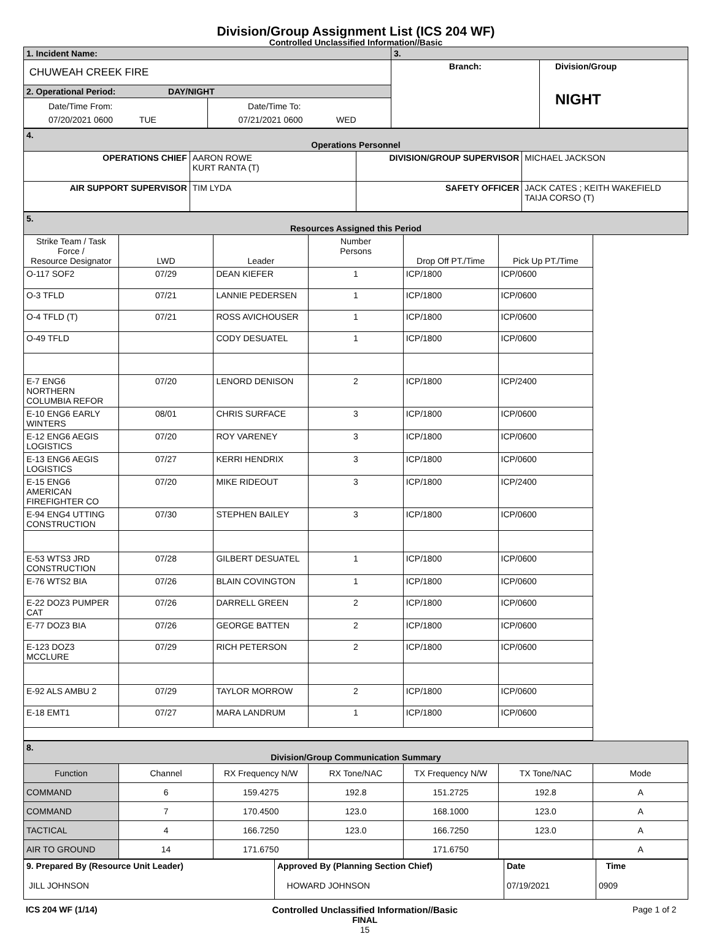Division/Group Assignment List (ICS 204 WF)
Controlled Unclassified Information//Basic
| 1. Incident Name: | | 3. | |
| CHUWEAH CREEK FIRE | | Branch: | Division/Group NIGHT |
| 2. Operational Period: DAY/NIGHT | | | |
| Date/Time From: 07/20/2021 0600 TUE | Date/Time To: 07/21/2021 0600 WED | | |
| 4. Operations Personnel | | | |
| OPERATIONS CHIEF | AARON ROWE KURT RANTA (T) | DIVISION/GROUP SUPERVISOR | MICHAEL JACKSON |
| AIR SUPPORT SUPERVISOR | TIM LYDA | SAFETY OFFICER | JACK CATES ; KEITH WAKEFIELD TAIJA CORSO (T) |
| 5. Resources Assigned this Period | | | | | |
| Strike Team / Task Force / Resource Designator | LWD | Leader | Number Persons | Drop Off PT./Time | Pick Up PT./Time |
| O-117 SOF2 | 07/29 | DEAN KIEFER | 1 | ICP/1800 | ICP/0600 |
| O-3 TFLD | 07/21 | LANNIE PEDERSEN | 1 | ICP/1800 | ICP/0600 |
| O-4 TFLD (T) | 07/21 | ROSS AVICHOUSER | 1 | ICP/1800 | ICP/0600 |
| O-49 TFLD | | CODY DESUATEL | 1 | ICP/1800 | ICP/0600 |
| E-7 ENG6 NORTHERN COLUMBIA REFOR | 07/20 | LENORD DENISON | 2 | ICP/1800 | ICP/2400 |
| E-10 ENG6 EARLY WINTERS | 08/01 | CHRIS SURFACE | 3 | ICP/1800 | ICP/0600 |
| E-12 ENG6 AEGIS LOGISTICS | 07/20 | ROY VARENEY | 3 | ICP/1800 | ICP/0600 |
| E-13 ENG6 AEGIS LOGISTICS | 07/27 | KERRI HENDRIX | 3 | ICP/1800 | ICP/0600 |
| E-15 ENG6 AMERICAN FIREFIGHTER CO | 07/20 | MIKE RIDEOUT | 3 | ICP/1800 | ICP/2400 |
| E-94 ENG4 UTTING CONSTRUCTION | 07/30 | STEPHEN BAILEY | 3 | ICP/1800 | ICP/0600 |
| E-53 WTS3 JRD CONSTRUCTION | 07/28 | GILBERT DESUATEL | 1 | ICP/1800 | ICP/0600 |
| E-76 WTS2 BIA | 07/26 | BLAIN COVINGTON | 1 | ICP/1800 | ICP/0600 |
| E-22 DOZ3 PUMPER CAT | 07/26 | DARRELL GREEN | 2 | ICP/1800 | ICP/0600 |
| E-77 DOZ3 BIA | 07/26 | GEORGE BATTEN | 2 | ICP/1800 | ICP/0600 |
| E-123 DOZ3 MCCLURE | 07/29 | RICH PETERSON | 2 | ICP/1800 | ICP/0600 |
| E-92 ALS AMBU 2 | 07/29 | TAYLOR MORROW | 2 | ICP/1800 | ICP/0600 |
| E-18 EMT1 | 07/27 | MARA LANDRUM | 1 | ICP/1800 | ICP/0600 |
| 8. Division/Group Communication Summary | | | | | | |
| Function | Channel | RX Frequency N/W | RX Tone/NAC | TX Frequency N/W | TX Tone/NAC | Mode |
| COMMAND | 6 | 159.4275 | 192.8 | 151.2725 | 192.8 | A |
| COMMAND | 7 | 170.4500 | 123.0 | 168.1000 | 123.0 | A |
| TACTICAL | 4 | 166.7250 | 123.0 | 166.7250 | 123.0 | A |
| AIR TO GROUND | 14 | 171.6750 | | 171.6750 | | A |
| 9. Prepared By (Resource Unit Leader) JILL JOHNSON | Approved By (Planning Section Chief) HOWARD JOHNSON | Date 07/19/2021 | Time 0909 |
ICS 204 WF (1/14) Controlled Unclassified Information//Basic
FINAL
15 Page 1 of 2